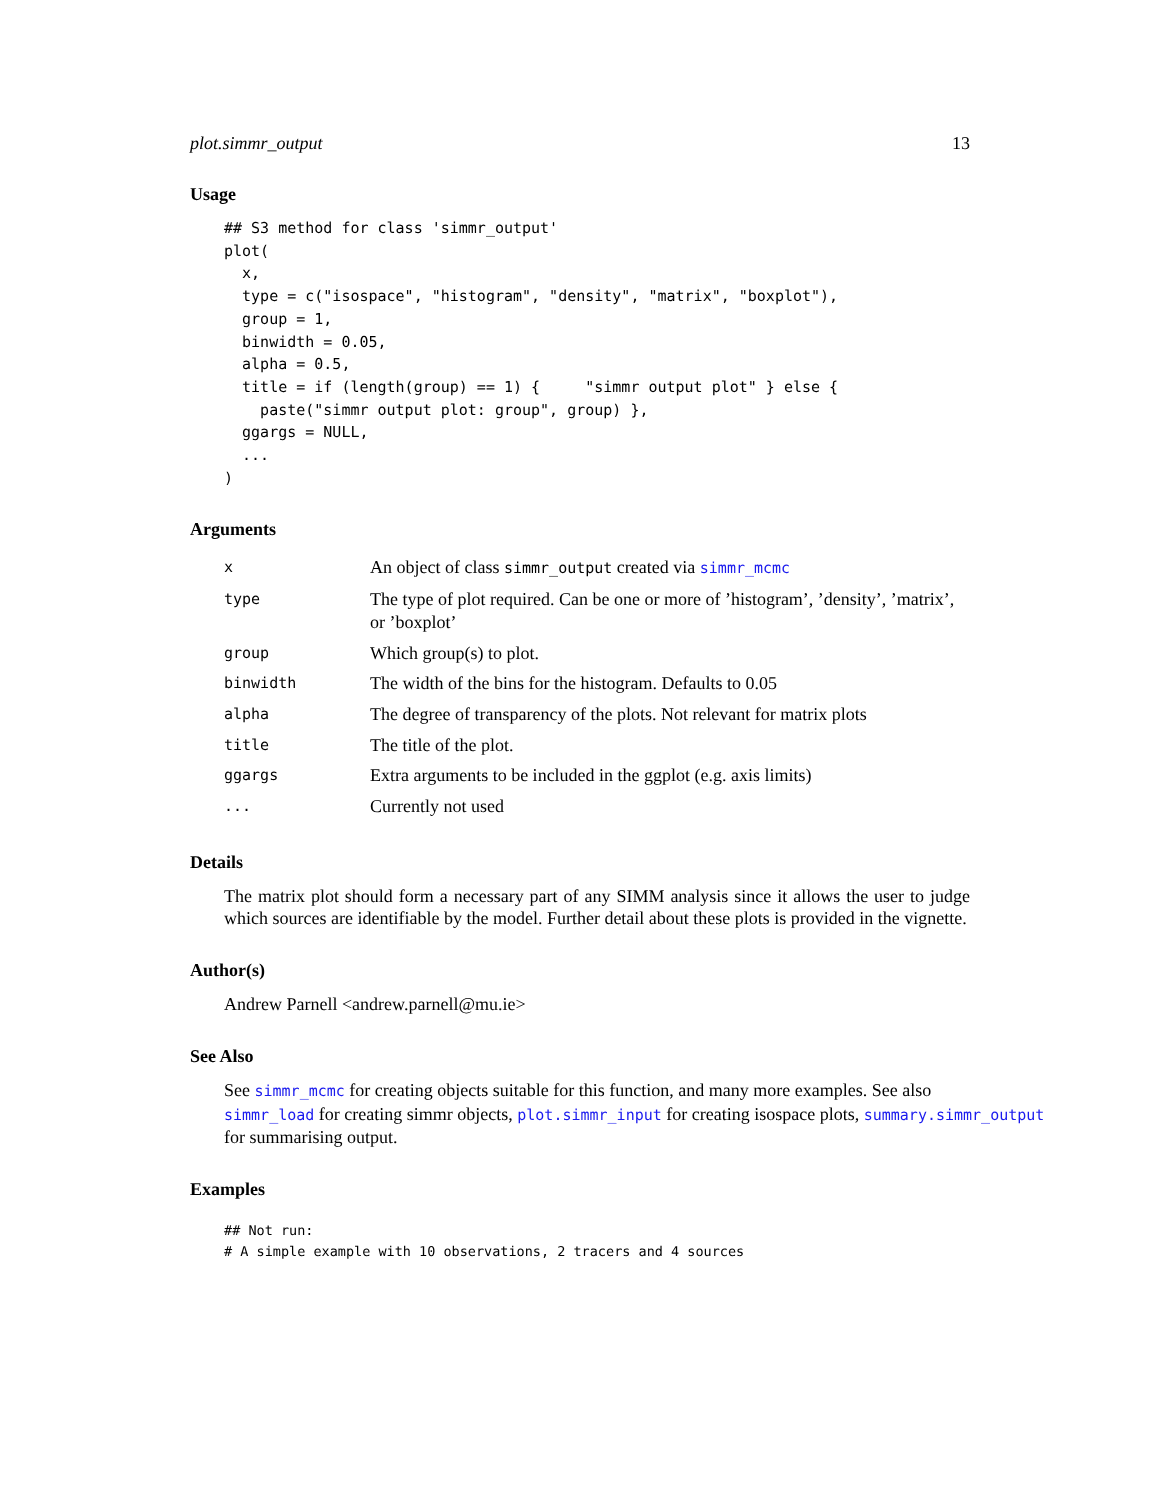plot.simmr_output 13
Usage
## S3 method for class 'simmr_output'
plot(
  x,
  type = c("isospace", "histogram", "density", "matrix", "boxplot"),
  group = 1,
  binwidth = 0.05,
  alpha = 0.5,
  title = if (length(group) == 1) {     "simmr output plot" } else {
    paste("simmr output plot: group", group) },
  ggargs = NULL,
  ...
)
Arguments
| x | An object of class simmr_output created via simmr_mcmc |
| type | The type of plot required. Can be one or more of ’histogram’, ’density’, ’matrix’, or ’boxplot’ |
| group | Which group(s) to plot. |
| binwidth | The width of the bins for the histogram. Defaults to 0.05 |
| alpha | The degree of transparency of the plots. Not relevant for matrix plots |
| title | The title of the plot. |
| ggargs | Extra arguments to be included in the ggplot (e.g. axis limits) |
| ... | Currently not used |
Details
The matrix plot should form a necessary part of any SIMM analysis since it allows the user to judge which sources are identifiable by the model. Further detail about these plots is provided in the vignette.
Author(s)
Andrew Parnell <andrew.parnell@mu.ie>
See Also
See simmr_mcmc for creating objects suitable for this function, and many more examples. See also
simmr_load for creating simmr objects, plot.simmr_input for creating isospace plots, summary.simmr_output
for summarising output.
Examples
## Not run:
# A simple example with 10 observations, 2 tracers and 4 sources